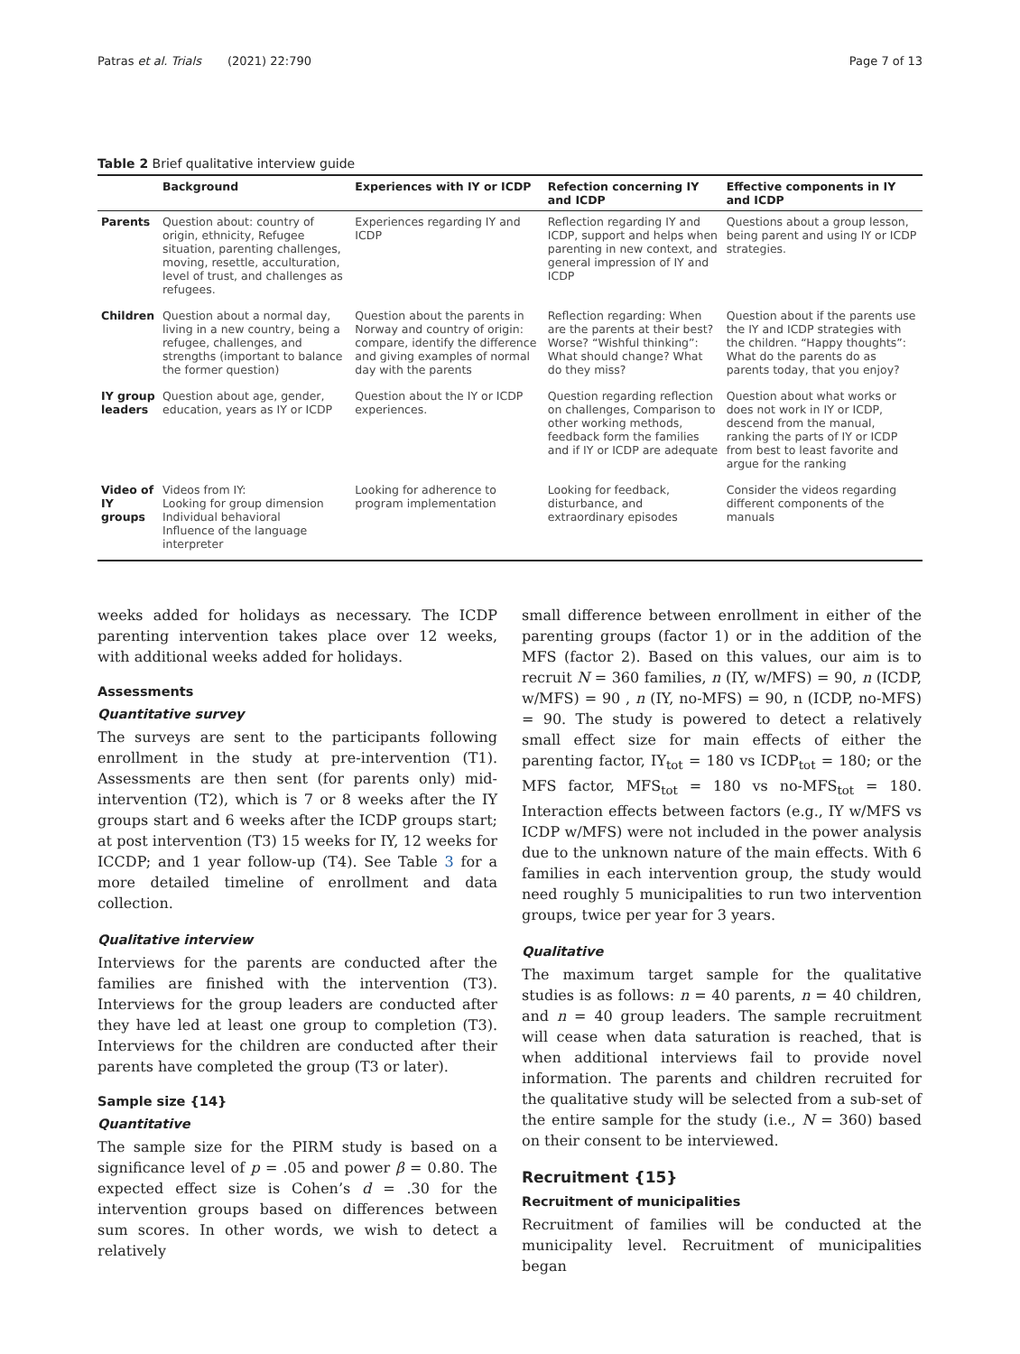Patras et al. Trials (2021) 22:790 Page 7 of 13
Table 2 Brief qualitative interview guide
| | Background | Experiences with IY or ICDP | Refection concerning IY and ICDP | Effective components in IY and ICDP |
| --- | --- | --- | --- | --- |
| Parents | Question about: country of origin, ethnicity, Refugee situation, parenting challenges, moving, resettle, acculturation, level of trust, and challenges as refugees. | Experiences regarding IY and ICDP | Reflection regarding IY and ICDP, support and helps when parenting in new context, and general impression of IY and ICDP | Questions about a group lesson, being parent and using IY or ICDP strategies. |
| Children | Question about a normal day, living in a new country, being a refugee, challenges, and strengths (important to balance the former question) | Question about the parents in Norway and country of origin: compare, identify the difference and giving examples of normal day with the parents | Reflection regarding: When are the parents at their best? Worse? “Wishful thinking”: What should change? What do they miss? | Question about if the parents use the IY and ICDP strategies with the children. “Happy thoughts”: What do the parents do as parents today, that you enjoy? |
| IY group leaders | Question about age, gender, education, years as IY or ICDP | Question about the IY or ICDP experiences. | Question regarding reflection on challenges, Comparison to other working methods, feedback form the families and if IY or ICDP are adequate | Question about what works or does not work in IY or ICDP, descend from the manual, ranking the parts of IY or ICDP from best to least favorite and argue for the ranking |
| Video of IY groups | Videos from IY: Looking for group dimension Individual behavioral Influence of the language interpreter | Looking for adherence to program implementation | Looking for feedback, disturbance, and extraordinary episodes | Consider the videos regarding different components of the manuals |
weeks added for holidays as necessary. The ICDP parenting intervention takes place over 12 weeks, with additional weeks added for holidays.
Assessments
Quantitative survey
The surveys are sent to the participants following enrollment in the study at pre-intervention (T1). Assessments are then sent (for parents only) mid-intervention (T2), which is 7 or 8 weeks after the IY groups start and 6 weeks after the ICDP groups start; at post intervention (T3) 15 weeks for IY, 12 weeks for ICCDP; and 1 year follow-up (T4). See Table 3 for a more detailed timeline of enrollment and data collection.
Qualitative interview
Interviews for the parents are conducted after the families are finished with the intervention (T3). Interviews for the group leaders are conducted after they have led at least one group to completion (T3). Interviews for the children are conducted after their parents have completed the group (T3 or later).
Sample size {14}
Quantitative
The sample size for the PIRM study is based on a significance level of p = .05 and power β = 0.80. The expected effect size is Cohen’s d = .30 for the intervention groups based on differences between sum scores. In other words, we wish to detect a relatively
small difference between enrollment in either of the parenting groups (factor 1) or in the addition of the MFS (factor 2). Based on this values, our aim is to recruit N = 360 families, n (IY, w/MFS) = 90, n (ICDP, w/MFS) = 90 , n (IY, no-MFS) = 90, n (ICDP, no-MFS) = 90. The study is powered to detect a relatively small effect size for main effects of either the parenting factor, IY<sub>tot</sub> = 180 vs ICDP<sub>tot</sub> = 180; or the MFS factor, MFS<sub>tot</sub> = 180 vs no-MFS<sub>tot</sub> = 180. Interaction effects between factors (e.g., IY w/MFS vs ICDP w/MFS) were not included in the power analysis due to the unknown nature of the main effects. With 6 families in each intervention group, the study would need roughly 5 municipalities to run two intervention groups, twice per year for 3 years.
Qualitative
The maximum target sample for the qualitative studies is as follows: n = 40 parents, n = 40 children, and n = 40 group leaders. The sample recruitment will cease when data saturation is reached, that is when additional interviews fail to provide novel information. The parents and children recruited for the qualitative study will be selected from a sub-set of the entire sample for the study (i.e., N = 360) based on their consent to be interviewed.
Recruitment {15}
Recruitment of municipalities
Recruitment of families will be conducted at the municipality level. Recruitment of municipalities began